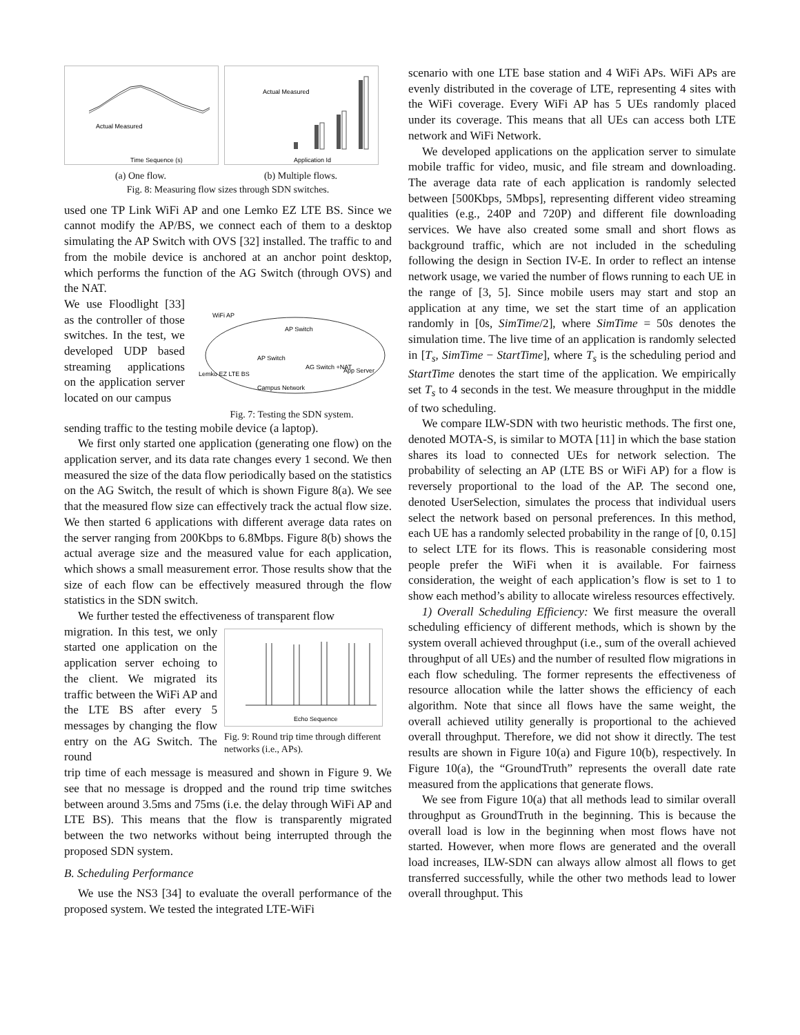Actual Measured
Time Sequence (s)
(a) One flow.
Actual Measured
Application Id
(b) Multiple flows.
Fig. 8: Measuring flow sizes through SDN switches.
used one TP Link WiFi AP and one Lemko EZ LTE BS. Since we cannot modify the AP/BS, we connect each of them to a desktop simulating the AP Switch with OVS [32] installed. The traffic to and from the mobile device is anchored at an anchor point desktop, which performs the function of the AG Switch (through OVS) and the NAT.
We use Floodlight [33] as the controller of those switches. In the test, we developed UDP based streaming applications on the application server located on our campus
WiFi AP
AP Switch
AP Switch
AG Switch +NAT
App Server
Lemko EZ LTE BS
Campus Network
Fig. 7: Testing the SDN system.
sending traffic to the testing mobile device (a laptop).
We first only started one application (generating one flow) on the application server, and its data rate changes every 1 second. We then measured the size of the data flow periodically based on the statistics on the AG Switch, the result of which is shown Figure 8(a). We see that the measured flow size can effectively track the actual flow size. We then started 6 applications with different average data rates on the server ranging from 200Kbps to 6.8Mbps. Figure 8(b) shows the actual average size and the measured value for each application, which shows a small measurement error. Those results show that the size of each flow can be effectively measured through the flow statistics in the SDN switch.
We further tested the effectiveness of transparent flow
migration. In this test, we only started one application on the application server echoing to the client. We migrated its traffic between the WiFi AP and the LTE BS after every 5 messages by changing the flow entry on the AG Switch. The round
Echo Sequence
Fig. 9: Round trip time through different networks (i.e., APs).
trip time of each message is measured and shown in Figure 9. We see that no message is dropped and the round trip time switches between around 3.5ms and 75ms (i.e. the delay through WiFi AP and LTE BS). This means that the flow is transparently migrated between the two networks without being interrupted through the proposed SDN system.
B. Scheduling Performance
We use the NS3 [34] to evaluate the overall performance of the proposed system. We tested the integrated LTE-WiFi
scenario with one LTE base station and 4 WiFi APs. WiFi APs are evenly distributed in the coverage of LTE, representing 4 sites with the WiFi coverage. Every WiFi AP has 5 UEs randomly placed under its coverage. This means that all UEs can access both LTE network and WiFi Network.
We developed applications on the application server to simulate mobile traffic for video, music, and file stream and downloading. The average data rate of each application is randomly selected between [500Kbps, 5Mbps], representing different video streaming qualities (e.g., 240P and 720P) and different file downloading services. We have also created some small and short flows as background traffic, which are not included in the scheduling following the design in Section IV-E. In order to reflect an intense network usage, we varied the number of flows running to each UE in the range of [3, 5]. Since mobile users may start and stop an application at any time, we set the start time of an application randomly in [0s, SimTime/2], where SimTime = 50s denotes the simulation time. The live time of an application is randomly selected in [T<sub>s</sub>, SimTime − StartTime], where T<sub>s</sub> is the scheduling period and StartTime denotes the start time of the application. We empirically set T<sub>s</sub> to 4 seconds in the test. We measure throughput in the middle of two scheduling.
We compare ILW-SDN with two heuristic methods. The first one, denoted MOTA-S, is similar to MOTA [11] in which the base station shares its load to connected UEs for network selection. The probability of selecting an AP (LTE BS or WiFi AP) for a flow is reversely proportional to the load of the AP. The second one, denoted UserSelection, simulates the process that individual users select the network based on personal preferences. In this method, each UE has a randomly selected probability in the range of [0, 0.15] to select LTE for its flows. This is reasonable considering most people prefer the WiFi when it is available. For fairness consideration, the weight of each application’s flow is set to 1 to show each method’s ability to allocate wireless resources effectively.
1) Overall Scheduling Efficiency: We first measure the overall scheduling efficiency of different methods, which is shown by the system overall achieved throughput (i.e., sum of the overall achieved throughput of all UEs) and the number of resulted flow migrations in each flow scheduling. The former represents the effectiveness of resource allocation while the latter shows the efficiency of each algorithm. Note that since all flows have the same weight, the overall achieved utility generally is proportional to the achieved overall throughput. Therefore, we did not show it directly. The test results are shown in Figure 10(a) and Figure 10(b), respectively. In Figure 10(a), the “GroundTruth” represents the overall date rate measured from the applications that generate flows.
We see from Figure 10(a) that all methods lead to similar overall throughput as GroundTruth in the beginning. This is because the overall load is low in the beginning when most flows have not started. However, when more flows are generated and the overall load increases, ILW-SDN can always allow almost all flows to get transferred successfully, while the other two methods lead to lower overall throughput. This